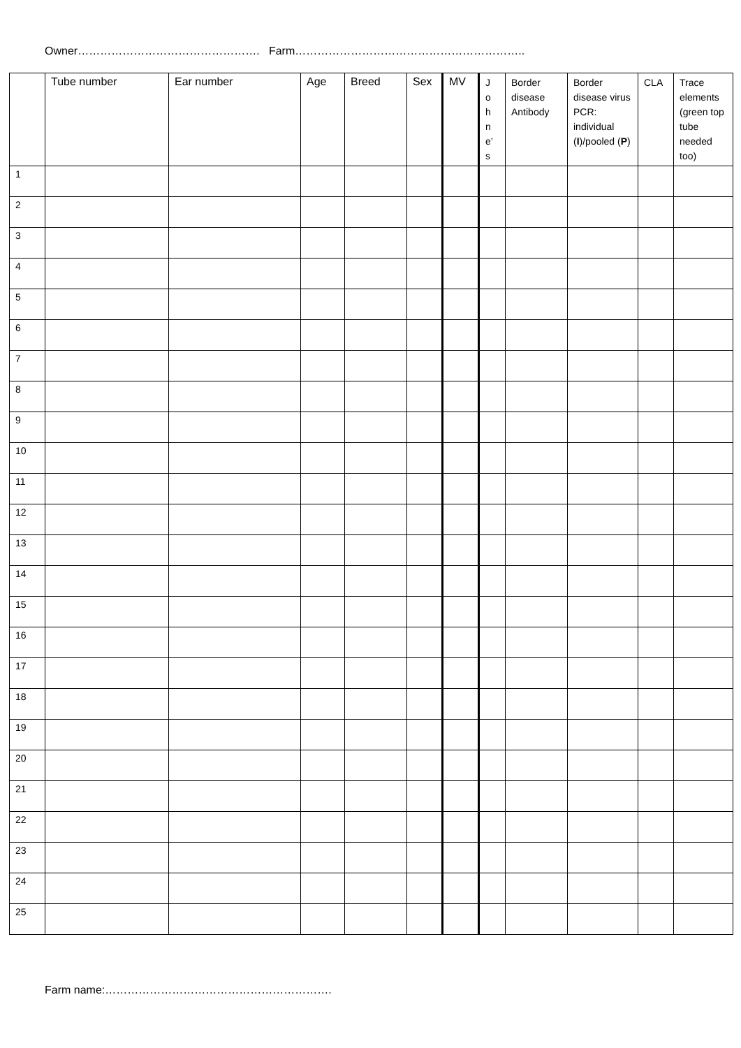Owner…………………………………………. Farm……………………………………………………..
| | Tube number | Ear number | Age | Breed | Sex | MV | J o h n e’ s | Border disease Antibody | Border disease virus PCR: individual ( I )/pooled ( P ) | CLA | Trace elements (green top tube needed too) |
| --- | --- | --- | --- | --- | --- | --- | --- | --- | --- | --- | --- |
| 1 | | | | | | | | | | | |
| 2 | | | | | | | | | | | |
| 3 | | | | | | | | | | | |
| 4 | | | | | | | | | | | |
| 5 | | | | | | | | | | | |
| 6 | | | | | | | | | | | |
| 7 | | | | | | | | | | | |
| 8 | | | | | | | | | | | |
| 9 | | | | | | | | | | | |
| 10 | | | | | | | | | | | |
| 11 | | | | | | | | | | | |
| 12 | | | | | | | | | | | |
| 13 | | | | | | | | | | | |
| 14 | | | | | | | | | | | |
| 15 | | | | | | | | | | | |
| 16 | | | | | | | | | | | |
| 17 | | | | | | | | | | | |
| 18 | | | | | | | | | | | |
| 19 | | | | | | | | | | | |
| 20 | | | | | | | | | | | |
| 21 | | | | | | | | | | | |
| 22 | | | | | | | | | | | |
| 23 | | | | | | | | | | | |
| 24 | | | | | | | | | | | |
| 25 | | | | | | | | | | | |
Farm name:…………………………………………………….